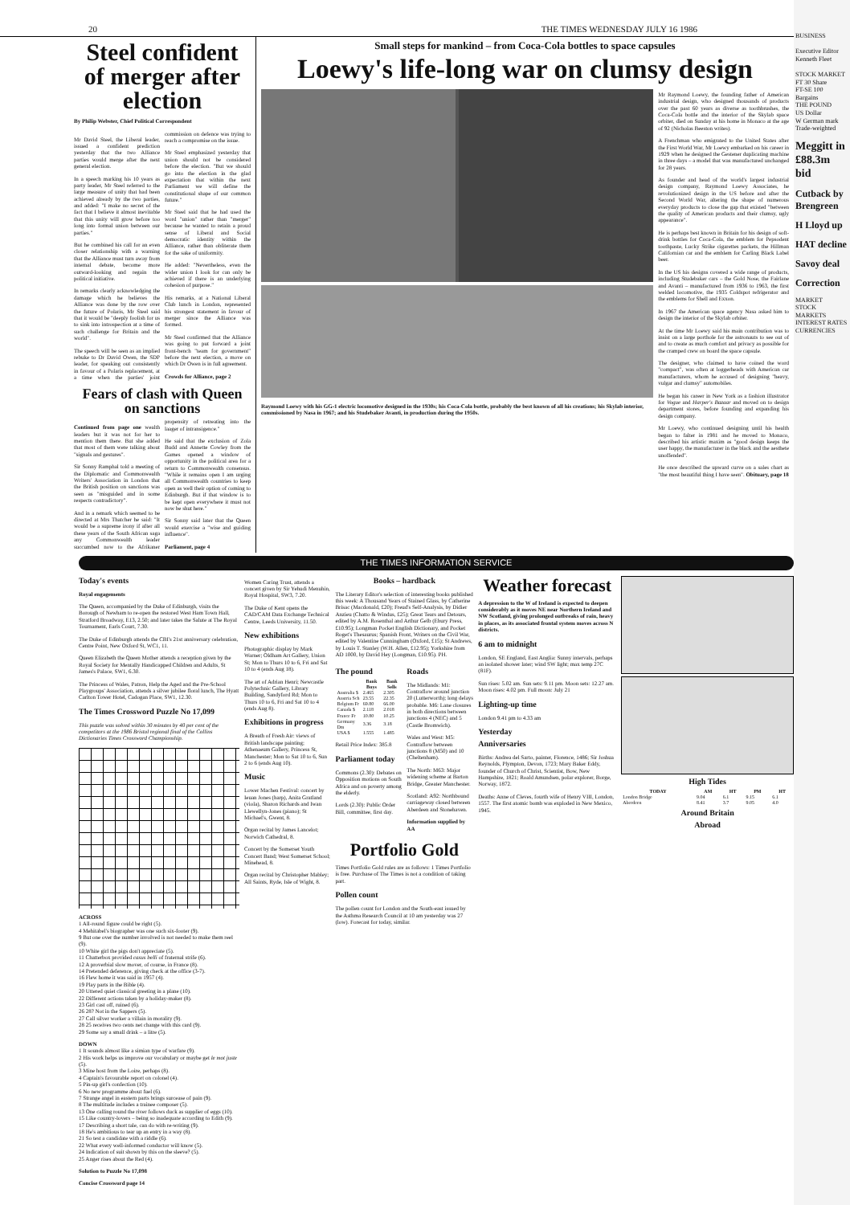20 THE TIMES WEDNESDAY JULY 16 1986
Steel confident of merger after election
By Philip Webster, Chief Political Correspondent
Mr David Steel, the Liberal leader, issued a confident prediction yesterday that the two Alliance parties would merge after the next general election.
In a speech marking his 10 years as party leader, Mr Steel referred to the large measure of unity that had been achieved already by the two parties, and added: "I make no secret of the fact that I believe it almost inevitable that this unity will grow before too long into formal union between our parties."
But he combined his call for an even closer relationship with a warning that the Alliance must turn away from internal debate, become more outward-looking and regain the political initiative.
In remarks clearly acknowledging the damage which he believes the Alliance was done by the row over the future of Polaris, Mr Steel said that it would be "deeply foolish for us to sink into introspection at a time of such challenge for Britain and the world".
The speech will be seen as an implied rebuke to Dr David Owen, the SDP leader, for speaking out consistently in favour of a Polaris replacement, at a time when the parties' joint commission on defence was trying to reach a compromise on the issue.
Mr Steel emphasized yesterday that union should not be considered before the election. "But we should go into the election in the glad expectation that within the next Parliament we will define the constitutional shape of our common future."
Mr Steel said that he had used the word "union" rather than "merger" because he wanted to retain a proud sense of Liberal and Social democratic identity within the Alliance, rather than obliterate them for the sake of uniformity.
He added: "Nevertheless, even the wider union I look for can only be achieved if there is an underlying cohesion of purpose."
His remarks, at a National Liberal Club lunch in London, represented his strongest statement in favour of merger since the Alliance was formed.
Mr Steel confirmed that the Alliance was going to put forward a joint front-bench "team for government" before the next election, a move on which Dr Owen is in full agreement.
Crowds for Alliance, page 2
Fears of clash with Queen on sanctions
Continued from page one wealth leaders but it was not for her to mention them there. But she added that most of them were talking about "signals and gestures".
Sir Sonny Ramphal told a meeting of the Diplomatic and Commonwealth Writers' Association in London that the British position on sanctions was seen as "misguided and in some respects contradictory".
And in a remark which seemed to be directed at Mrs Thatcher he said: "It would be a supreme irony if after all these years of the South African saga any Commonwealth leader succumbed now to the Afrikaner propensity of retreating into the laager of intransigence."
He said that the exclusion of Zola Budd and Annette Cowley from the Games opened a window of opportunity in the political area for a return to Commonwealth consensus. "While it remains open I am urging all Commonwealth countries to keep open as well their option of coming to Edinburgh. But if that window is to be kept open everywhere it must not now be shut here."
Sir Sonny said later that the Queen would exercise a "wise and guiding influence".
Parliament, page 4
Small steps for mankind – from Coca-Cola bottles to space capsules
Loewy's life-long war on clumsy design
Raymond Loewy with his GG-1 electric locomotive designed in the 1930s; his Coca-Cola bottle, probably the best known of all his creations; his Skylab interior, commissioned by Nasa in 1967; and his Studebaker Avanti, in production during the 1950s.
Mr Raymond Loewy, the founding father of American industrial design, who designed thousands of products over the past 60 years as diverse as toothbrushes, the Coca-Cola bottle and the interior of the Skylab space orbiter, died on Sunday at his home in Monaco at the age of 92 (Nicholas Beeston writes).
A Frenchman who emigrated to the United States after the First World War, Mr Loewy embarked on his career in 1929 when he designed the Gestener duplicating machine in three days – a model that was manufactured unchanged for 28 years.
As founder and head of the world's largest industrial design company, Raymond Loewy Associates, he revolutionized design in the US before and after the Second World War, altering the shape of numerous everyday products to close the gap that existed "between the quality of American products and their clumsy, ugly appearance".
He is perhaps best known in Britain for his design of soft-drink bottles for Coca-Cola, the emblem for Pepsodent toothpaste, Lucky Strike cigarettes packets, the Hillman Californian car and the emblem for Carling Black Label beer.
In the US his designs covered a wide range of products, including Studebaker cars – the Gold Nose, the Fairlane and Avanti – manufactured from 1936 to 1963, the first welded locomotive, the 1935 Coldspot refrigerator and the emblems for Shell and Exxon.
In 1967 the American space agency Nasa asked him to design the interior of the Skylab orbiter.
At the time Mr Loewy said his main contribution was to insist on a large porthole for the astronauts to see out of and to create as much comfort and privacy as possible for the cramped crew on board the space capsule.
The designer, who claimed to have coined the word "compact", was often at loggerheads with American car manufacturers, whom he accused of designing "heavy, vulgar and clumsy" automobiles.
He began his career in New York as a fashion illustrator for Vogue and Harper's Bazaar and moved on to design department stores, before founding and expanding his design company.
Mr Loewy, who continued designing until his health began to falter in 1981 and he moved to Monaco, described his artistic maxim as "good design keeps the user happy, the manufacturer in the black and the aesthete unoffended".
He once described the upward curve on a sales chart as "the most beautiful thing I have seen". Obituary, page 18
THE TIMES INFORMATION SERVICE
Today's events
Royal engagements
The Queen, accompanied by the Duke of Edinburgh, visits the Borough of Newham to re-open the restored West Ham Town Hall, Stratford Broadway, E13, 2.50; and later takes the Salute at The Royal Tournament, Earls Court, 7.30.
The Duke of Edinburgh attends the CBI's 21st anniversary celebration, Centre Point, New Oxford St, WC1, 11.
Queen Elizabeth the Queen Mother attends a reception given by the Royal Society for Mentally Handicapped Children and Adults, St James's Palace, SW1, 6.30.
The Princess of Wales, Patron, Help the Aged and the Pre-School Playgroups' Association, attends a silver jubilee floral lunch, The Hyatt Carlton Tower Hotel, Cadogan Place, SW1, 12.30.
The Times Crossword Puzzle No 17,099
This puzzle was solved within 30 minutes by 40 per cent of the competitors at the 1986 Bristol regional final of the Collins Dictionaries Times Crossword Championship.
ACROSS
1 All-round figure could be right (5).
4 Mehitabel's biographer was one such six-footer (9).
9 But one over the number involved is not needed to make them reel (9).
10 White girl the pigs don't appreciate (5).
11 Chatterbox provided casus belli of fraternal strife (6).
12 A proverbial slow mover, of course, in France (8).
14 Pretended deference, giving check at the office (3-7).
16 Flew home it was said in 1957 (4).
19 Play parts in the Bible (4).
20 Uttered quiet classical greeting in a plane (10).
22 Different actions taken by a holiday-maker (8).
23 Girl cast off, ruined (6).
26 28? Not in the Sappers (5).
27 Call silver worker a villain in morality (9).
28 25 receives two cents net change with this card (9).
29 Some say a small drink – a litre (5).
DOWN
1 It sounds almost like a simian type of warfare (9).
2 His work helps us improve our vocabulary or maybe get le mot juste (5).
3 Mine host from the Loire, perhaps (8).
4 Captain's favourable report on colonel (4).
5 Pin-up girl's confection (10).
6 No new programme about fuel (6).
7 Strange angel in eastern parts brings surcease of pain (9).
8 The multitude includes a trainee composer (5).
13 One calling round the river follows duck as supplier of eggs (10).
15 Like country-lovers – being so inadequate according to Edith (9).
17 Describing a short tale, can do with re-writing (9).
18 He's ambitious to tear up an entry in a way (8).
21 So test a candidate with a riddle (6).
22 What every well-informed conductor will know (5).
24 Indication of suit shown by this on the sleeve? (5).
25 Anger rises about the Red (4).
Solution to Puzzle No 17,098
Concise Crossword page 14
Women Caring Trust, attends a concert given by Sir Yehudi Menuhin, Royal Hospital, SW3, 7.20.
The Duke of Kent opens the CAD/CAM Data Exchange Technical Centre, Leeds University, 11.50.
New exhibitions
Photographic display by Mark Warner; Oldham Art Gallery, Union St; Mon to Thurs 10 to 6, Fri and Sat 10 to 4 (ends Aug 18).
The art of Adrian Henri; Newcastle Polytechnic Gallery, Library Building, Sandyford Rd; Mon to Thurs 10 to 6, Fri and Sat 10 to 4 (ends Aug 8).
Exhibitions in progress
A Breath of Fresh Air: views of British landscape painting; Athenaeum Gallery, Princess St, Manchester; Mon to Sat 10 to 6, Sun 2 to 6 (ends Aug 10).
Music
Lower Machen Festival: concert by Ieuan Jones (harp), Anita Gratland (viola), Sharon Richards and Iwan Llewellyn-Jones (piano); St Michael's, Gwent, 8.
Organ recital by James Lancelot; Norwich Cathedral, 8.
Concert by the Somerset Youth Concert Band; West Somerset School; Minehead, 8.
Organ recital by Christopher Mabley; All Saints, Ryde, Isle of Wight, 8.
Books – hardback
The Literary Editor's selection of interesting books published this week: A Thousand Years of Stained Glass, by Catherine Brisac (Macdonald, £20); Freud's Self-Analysis, by Didier Anzieu (Chatto & Windus, £25); Great Tears and Detours, edited by A.M. Rosenthal and Arthur Gelb (Ebury Press, £10.95); Longman Pocket English Dictionary, and Pocket Roget's Thesaurus; Spanish Front, Writers on the Civil War, edited by Valentine Cunningham (Oxford, £15); St Andrews, by Louis T. Stanley (W.H. Allen, £12.95); Yorkshire from AD 1000, by David Hey (Longman, £10.95). PH.
The pound
| | Bank Buys | Bank Sells |
| --- | --- | --- |
| Australia $ | 2.465 | 2.305 |
| Austria Sch | 23.55 | 22.35 |
| Belgium Fr | 69.80 | 66.00 |
| Canada $ | 2.118 | 2.018 |
| France Fr | 10.80 | 10.25 |
| Germany Dm | 3.36 | 3.18 |
| USA $ | 1.555 | 1.485 |
Retail Price Index: 385.8
Parliament today
Commons (2.30): Debates on Opposition motions on South Africa and on poverty among the elderly.
Lords (2.30): Public Order Bill, committee, first day.
Roads
The Midlands: M1: Contraflow around junction 20 (Lutterworth); long delays probable. M6: Lane closures in both directions between junctions 4 (NEC) and 5 (Castle Bromwich).
Wales and West: M5: Contraflow between junctions 8 (M50) and 10 (Cheltenham).
The North: M63: Major widening scheme at Barton Bridge, Greater Manchester.
Scotland: A92: Northbound carriageway closed between Aberdeen and Stonehaven.
Information supplied by AA
Portfolio Gold
Times Portfolio Gold rules are as follows: 1 Times Portfolio is free. Purchase of The Times is not a condition of taking part.
Pollen count
The pollen count for London and the South-east issued by the Asthma Research Council at 10 am yesterday was 27 (low). Forecast for today, similar.
Weather forecast
A depression to the W of Ireland is expected to deepen considerably as it moves NE near Northern Ireland and NW Scotland, giving prolonged outbreaks of rain, heavy in places, as its associated frontal system moves across N districts.
6 am to midnight
London, SE England, East Anglia: Sunny intervals, perhaps an isolated shower later; wind SW light; max temp 27C (81F).
Sun rises: 5.02 am. Sun sets: 9.11 pm. Moon sets: 12.27 am. Moon rises: 4.02 pm. Full moon: July 21
Lighting-up time
London 9.41 pm to 4.33 am
Yesterday
Anniversaries
Births: Andrea del Sarto, painter, Florence, 1486; Sir Joshua Reynolds, Plympton, Devon, 1723; Mary Baker Eddy, founder of Church of Christ, Scientist, Bow, New Hampshire, 1821; Roald Amundsen, polar explorer, Borge, Norway, 1872.
Deaths: Anne of Cleves, fourth wife of Henry VIII, London, 1557. The first atomic bomb was exploded in New Mexico, 1945.
High Tides
| TODAY | AM | HT | PM | HT |
| --- | --- | --- | --- | --- |
| London Bridge | 9.04 | 6.1 | 9.15 | 6.1 |
| Aberdeen | 8.41 | 3.7 | 9.05 | 4.0 |
Around Britain
Abroad
BUSINESS
Executive Editor Kenneth Fleet
STOCK MARKET
FT 30 Share
FT-SE 100
Bargains
THE POUND
US Dollar
W German mark
Trade-weighted
Meggitt in £88.3m bid
Cutback by Brengreen
H Lloyd up
HAT decline
Savoy deal
Correction
MARKET
STOCK MARKETS
INTEREST RATES
CURRENCIES